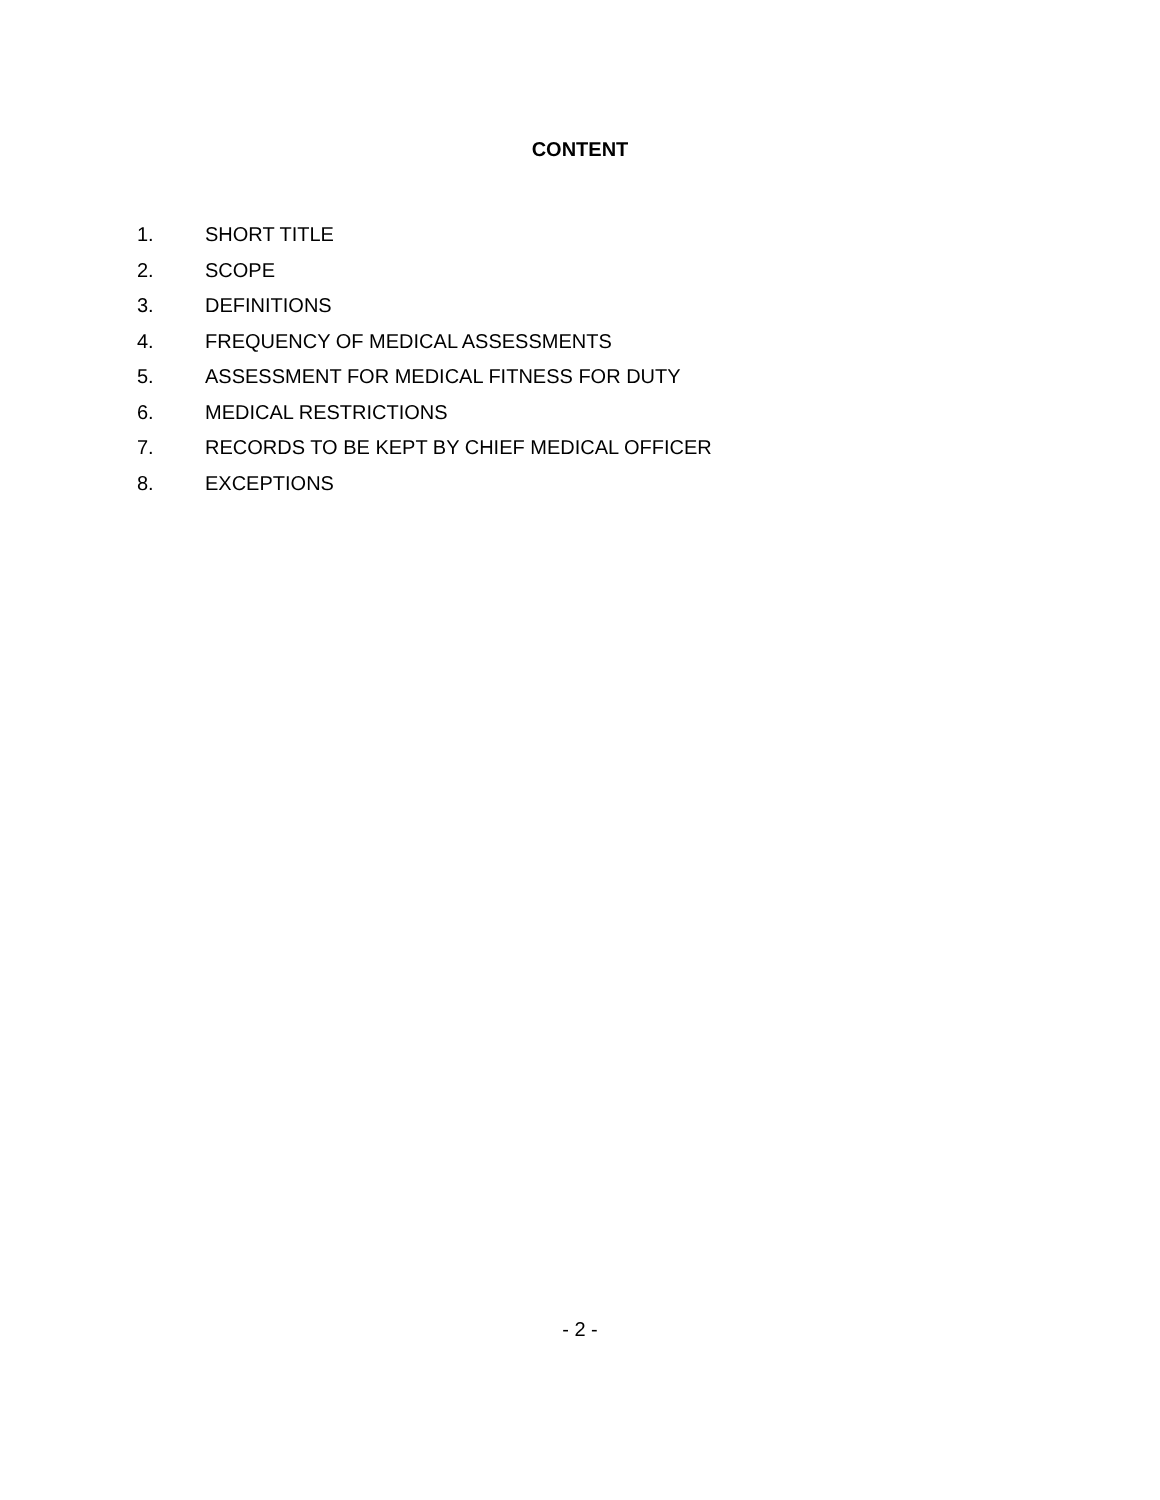CONTENT
1. SHORT TITLE
2. SCOPE
3. DEFINITIONS
4. FREQUENCY OF MEDICAL ASSESSMENTS
5. ASSESSMENT FOR MEDICAL FITNESS FOR DUTY
6. MEDICAL RESTRICTIONS
7. RECORDS TO BE KEPT BY CHIEF MEDICAL OFFICER
8. EXCEPTIONS
- 2 -